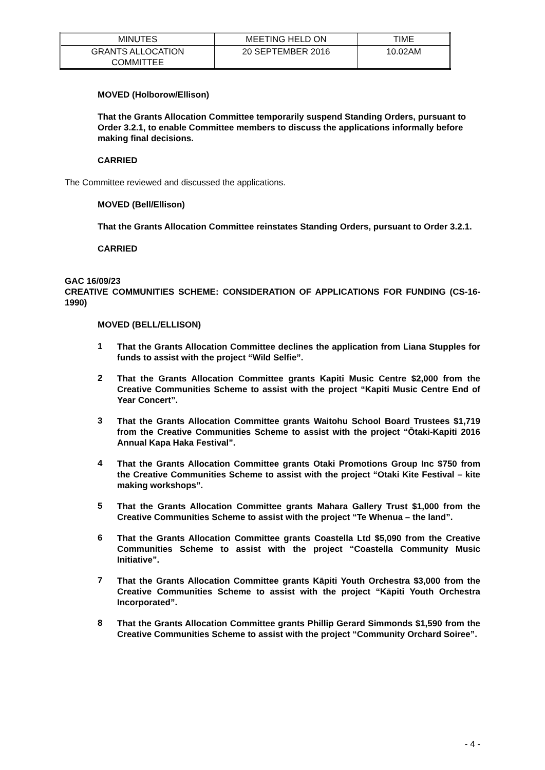| MINUTES | MEETING HELD ON | TIME |
| GRANTS ALLOCATION COMMITTEE | 20 SEPTEMBER 2016 | 10.02AM |
MOVED (Holborow/Ellison)
That the Grants Allocation Committee temporarily suspend Standing Orders, pursuant to Order 3.2.1, to enable Committee members to discuss the applications informally before making final decisions.
CARRIED
The Committee reviewed and discussed the applications.
MOVED (Bell/Ellison)
That the Grants Allocation Committee reinstates Standing Orders, pursuant to Order 3.2.1.
CARRIED
GAC 16/09/23
CREATIVE COMMUNITIES SCHEME: CONSIDERATION OF APPLICATIONS FOR FUNDING (CS-16-1990)
MOVED (BELL/ELLISON)
1 That the Grants Allocation Committee declines the application from Liana Stupples for funds to assist with the project “Wild Selfie”.
2 That the Grants Allocation Committee grants Kapiti Music Centre $2,000 from the Creative Communities Scheme to assist with the project “Kapiti Music Centre End of Year Concert”.
3 That the Grants Allocation Committee grants Waitohu School Board Trustees $1,719 from the Creative Communities Scheme to assist with the project “Ōtaki-Kapiti 2016 Annual Kapa Haka Festival”.
4 That the Grants Allocation Committee grants Otaki Promotions Group Inc $750 from the Creative Communities Scheme to assist with the project “Otaki Kite Festival – kite making workshops”.
5 That the Grants Allocation Committee grants Mahara Gallery Trust $1,000 from the Creative Communities Scheme to assist with the project “Te Whenua – the land”.
6 That the Grants Allocation Committee grants Coastella Ltd $5,090 from the Creative Communities Scheme to assist with the project “Coastella Community Music Initiative”.
7 That the Grants Allocation Committee grants Kāpiti Youth Orchestra $3,000 from the Creative Communities Scheme to assist with the project “Kāpiti Youth Orchestra Incorporated”.
8 That the Grants Allocation Committee grants Phillip Gerard Simmonds $1,590 from the Creative Communities Scheme to assist with the project “Community Orchard Soiree”.
- 4 -